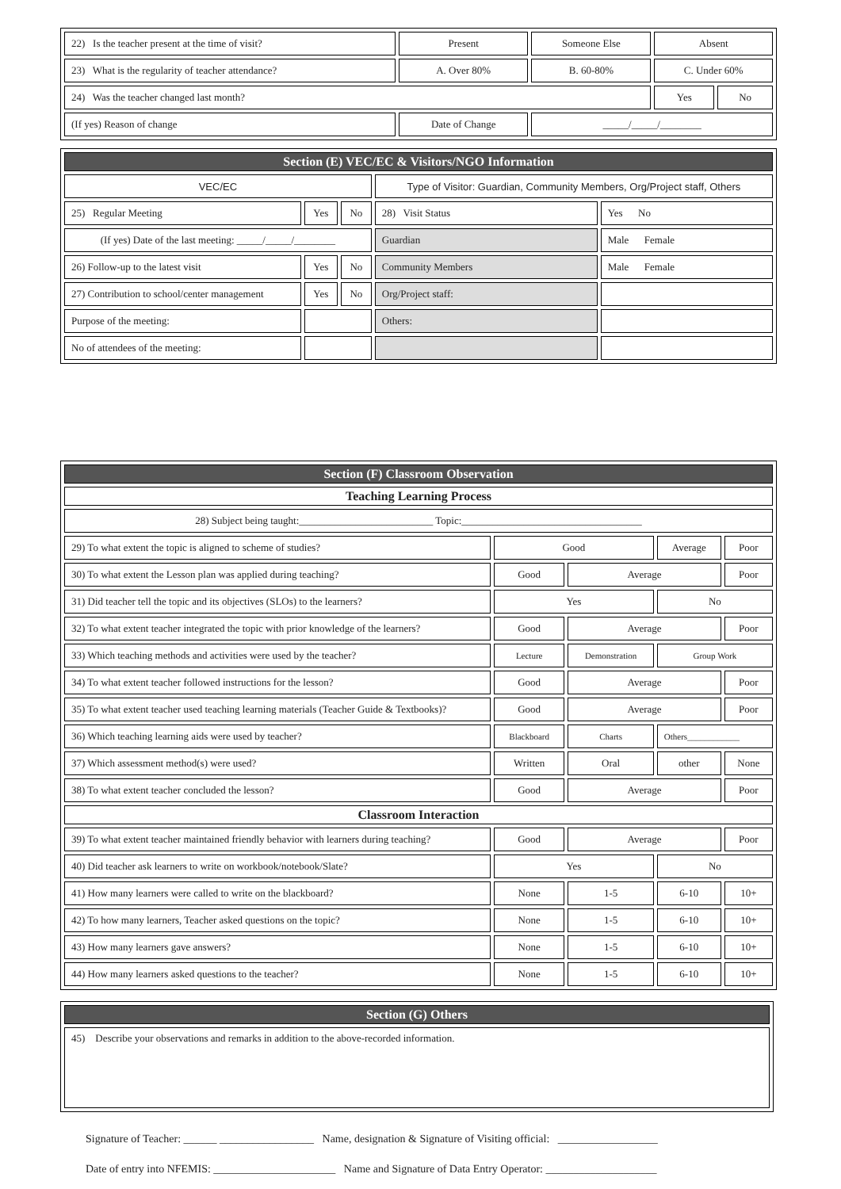| 22) Is the teacher present at the time of visit? | Present | Someone Else | Absent | |
| 23) What is the regularity of teacher attendance? | A. Over 80% | B. 60-80% | C. Under 60% | |
| 24) Was the teacher changed last month? | | | Yes | No |
| (If yes) Reason of change | Date of Change | _____/_____/________ | | |
| Section (E) VEC/EC & Visitors/NGO Information | | | | |
| VEC/EC | | | Type of Visitor: Guardian, Community Members, Org/Project staff, Others | |
| 25) Regular Meeting | Yes | No | 28) Visit Status | Yes No |
| (If yes) Date of the last meeting: _____/_____/________ | | | Guardian | Male Female |
| 26) Follow-up to the latest visit | Yes | No | Community Members | Male Female |
| 27) Contribution to school/center management | Yes | No | Org/Project staff: | |
| Purpose of the meeting: | | | Others: | |
| No of attendees of the meeting: | | | | |
| Section (F) Classroom Observation | | | | |
| Teaching Learning Process | | | | |
| 28) Subject being taught:__________________________ Topic:___________________________________ | | | | |
| 29) To what extent the topic is aligned to scheme of studies? | Good | | Average | Poor |
| 30) To what extent the Lesson plan was applied during teaching? | Good | Average | | Poor |
| 31) Did teacher tell the topic and its objectives (SLOs) to the learners? | Yes | | No | |
| 32) To what extent teacher integrated the topic with prior knowledge of the learners? | Good | Average | | Poor |
| 33) Which teaching methods and activities were used by the teacher? | Lecture | Demonstration | Group Work | |
| 34) To what extent teacher followed instructions for the lesson? | Good | Average | | Poor |
| 35) To what extent teacher used teaching learning materials (Teacher Guide & Textbooks)? | Good | Average | | Poor |
| 36) Which teaching learning aids were used by teacher? | Blackboard | Charts | Others____________ | |
| 37) Which assessment method(s) were used? | Written | Oral | other | None |
| 38) To what extent teacher concluded the lesson? | Good | Average | | Poor |
| Classroom Interaction | | | | |
| 39) To what extent teacher maintained friendly behavior with learners during teaching? | Good | Average | | Poor |
| 40) Did teacher ask learners to write on workbook/notebook/Slate? | Yes | | No | |
| 41) How many learners were called to write on the blackboard? | None | 1-5 | 6-10 | 10+ |
| 42) To how many learners, Teacher asked questions on the topic? | None | 1-5 | 6-10 | 10+ |
| 43) How many learners gave answers? | None | 1-5 | 6-10 | 10+ |
| 44) How many learners asked questions to the teacher? | None | 1-5 | 6-10 | 10+ |
| Section (G) Others |
| 45) Describe your observations and remarks in addition to the above-recorded information. |
Signature of Teacher: ______ _________________ Name, designation & Signature of Visiting official: __________________
Date of entry into NFEMIS: ______________________ Name and Signature of Data Entry Operator: ____________________